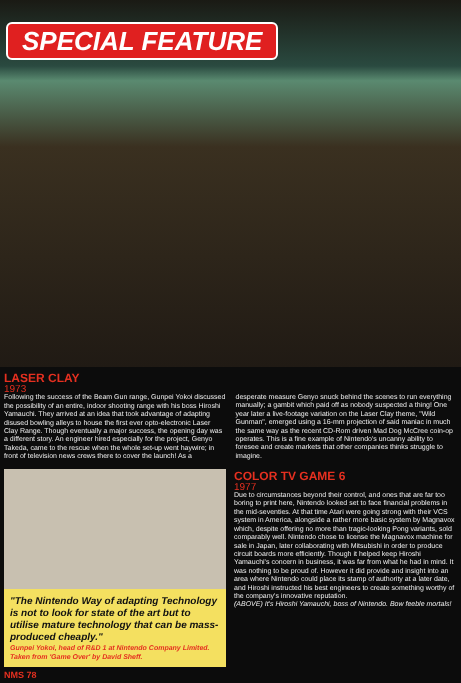SPECIAL FEATURE
LASER CLAY
1973
Following the success of the Beam Gun range, Gunpei Yokoi discussed the possibility of an entire, indoor shooting range with his boss Hiroshi Yamauchi. They arrived at an idea that took advantage of adapting disused bowling alleys to house the first ever opto-electronic Laser Clay Range. Though eventually a major success, the opening day was a different story. An engineer hired especially for the project, Genyo Takeda, came to the rescue when the whole set-up went haywire; in front of television news crews there to cover the launch! As a
desperate measure Genyo snuck behind the scenes to run everything manually; a gambit which paid off as nobody suspected a thing! One year later a live-footage variation on the Laser Clay theme, "Wild Gunman", emerged using a 16-mm projection of said maniac in much the same way as the recent CD-Rom driven Mad Dog McCree coin-op operates. This is a fine example of Nintendo's uncanny ability to foresee and create markets that other companies thinks struggle to imagine.
"The Nintendo Way of adapting Technology is not to look for state of the art but to utilise mature technology that can be mass-produced cheaply."
Gunpei Yokoi, head of R&D 1 at Nintendo Company Limited. Taken from 'Game Over' by David Sheff.
COLOR TV GAME 6
1977
Due to circumstances beyond their control, and ones that are far too boring to print here, Nintendo looked set to face financial problems in the mid-seventies. At that time Atari were going strong with their VCS system in America, alongside a rather more basic system by Magnavox which, despite offering no more than tragic-looking Pong variants, sold comparably well. Nintendo chose to license the Magnavox machine for sale in Japan, later collaborating with Mitsubishi in order to produce circuit boards more efficiently. Though it helped keep Hiroshi Yamauchi's concern in business, it was far from what he had in mind. It was nothing to be proud of. However it did provide and insight into an area where Nintendo could place its stamp of authority at a later date, and Hiroshi instructed his best engineers to create something worthy of the company's innovative reputation.
(ABOVE) It's Hiroshi Yamauchi, boss of Nintendo. Bow feeble mortals!
NMS 78